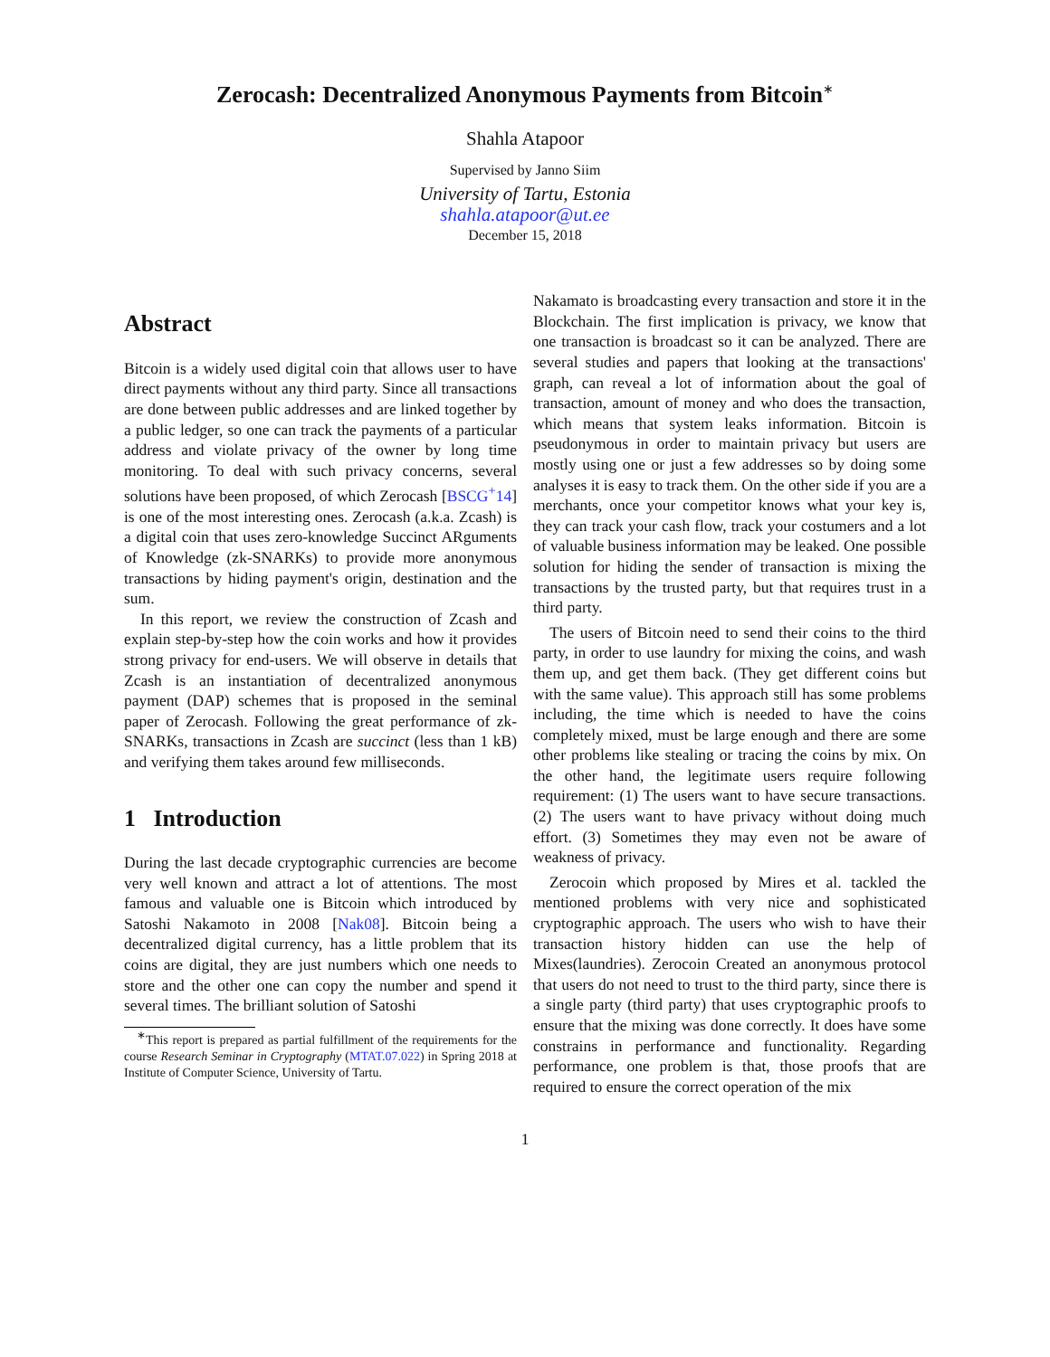Zerocash: Decentralized Anonymous Payments from Bitcoin<sup>∗</sup>
Shahla Atapoor
Supervised by Janno Siim
University of Tartu, Estonia
shahla.atapoor@ut.ee
December 15, 2018
Abstract
Bitcoin is a widely used digital coin that allows user to have direct payments without any third party. Since all transactions are done between public addresses and are linked together by a public ledger, so one can track the payments of a particular address and violate privacy of the owner by long time monitoring. To deal with such privacy concerns, several solutions have been proposed, of which Zerocash [BSCG<sup>+</sup>14] is one of the most interesting ones. Zerocash (a.k.a. Zcash) is a digital coin that uses zero-knowledge Succinct ARguments of Knowledge (zk-SNARKs) to provide more anonymous transactions by hiding payment's origin, destination and the sum.
In this report, we review the construction of Zcash and explain step-by-step how the coin works and how it provides strong privacy for end-users. We will observe in details that Zcash is an instantiation of decentralized anonymous payment (DAP) schemes that is proposed in the seminal paper of Zerocash. Following the great performance of zk-SNARKs, transactions in Zcash are succinct (less than 1 kB) and verifying them takes around few milliseconds.
1 Introduction
During the last decade cryptographic currencies are become very well known and attract a lot of attentions. The most famous and valuable one is Bitcoin which introduced by Satoshi Nakamoto in 2008 [Nak08]. Bitcoin being a decentralized digital currency, has a little problem that its coins are digital, they are just numbers which one needs to store and the other one can copy the number and spend it several times. The brilliant solution of Satoshi
<sup>∗</sup>This report is prepared as partial fulfillment of the requirements for the course Research Seminar in Cryptography (MTAT.07.022) in Spring 2018 at Institute of Computer Science, University of Tartu.
Nakamato is broadcasting every transaction and store it in the Blockchain. The first implication is privacy, we know that one transaction is broadcast so it can be analyzed. There are several studies and papers that looking at the transactions' graph, can reveal a lot of information about the goal of transaction, amount of money and who does the transaction, which means that system leaks information. Bitcoin is pseudonymous in order to maintain privacy but users are mostly using one or just a few addresses so by doing some analyses it is easy to track them. On the other side if you are a merchants, once your competitor knows what your key is, they can track your cash flow, track your costumers and a lot of valuable business information may be leaked. One possible solution for hiding the sender of transaction is mixing the transactions by the trusted party, but that requires trust in a third party.
The users of Bitcoin need to send their coins to the third party, in order to use laundry for mixing the coins, and wash them up, and get them back. (They get different coins but with the same value). This approach still has some problems including, the time which is needed to have the coins completely mixed, must be large enough and there are some other problems like stealing or tracing the coins by mix. On the other hand, the legitimate users require following requirement: (1) The users want to have secure transactions. (2) The users want to have privacy without doing much effort. (3) Sometimes they may even not be aware of weakness of privacy.
Zerocoin which proposed by Mires et al. tackled the mentioned problems with very nice and sophisticated cryptographic approach. The users who wish to have their transaction history hidden can use the help of Mixes(laundries). Zerocoin Created an anonymous protocol that users do not need to trust to the third party, since there is a single party (third party) that uses cryptographic proofs to ensure that the mixing was done correctly. It does have some constrains in performance and functionality. Regarding performance, one problem is that, those proofs that are required to ensure the correct operation of the mix
1